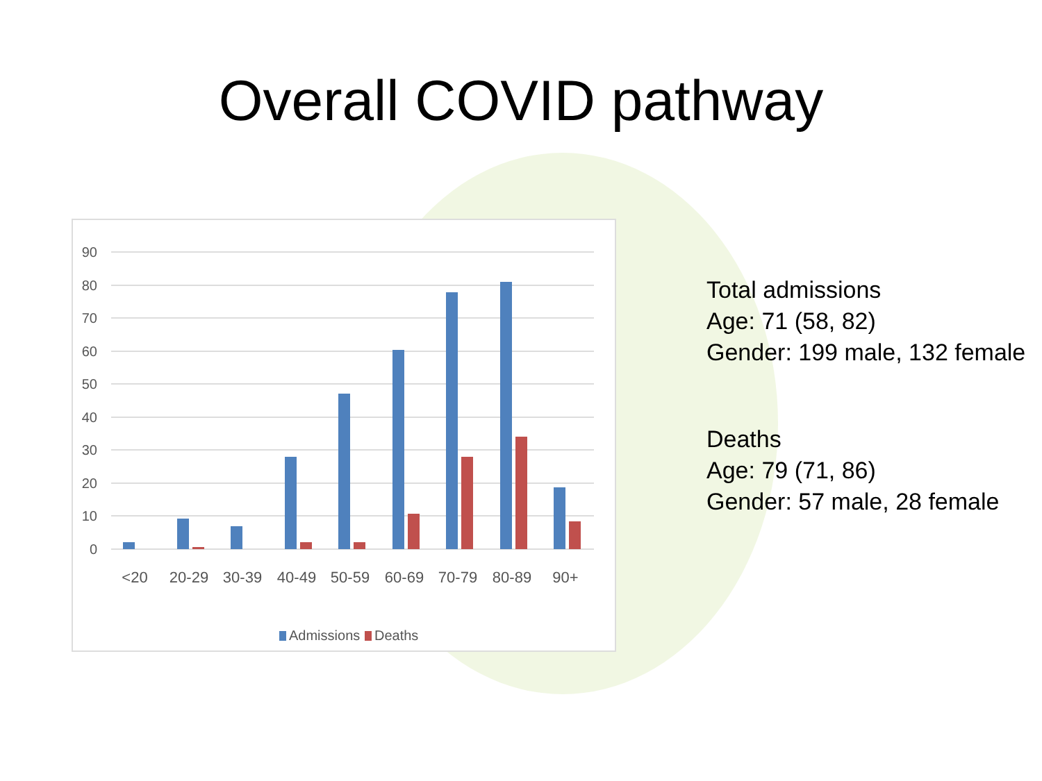Overall COVID pathway
90
80
70
60
50
40
30
20
10
0
<20
20-29
30-39
40-49
50-59
60-69
70-79
80-89
90+
Admissions
Deaths
Total admissions
Age: 71 (58, 82)
Gender: 199 male, 132 female
Deaths
Age: 79 (71, 86)
Gender: 57 male, 28 female